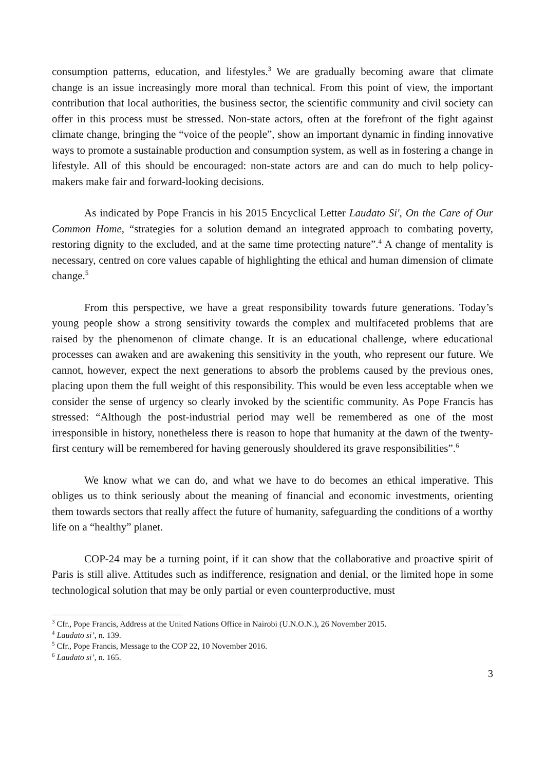consumption patterns, education, and lifestyles.<sup>3</sup> We are gradually becoming aware that climate change is an issue increasingly more moral than technical. From this point of view, the important contribution that local authorities, the business sector, the scientific community and civil society can offer in this process must be stressed. Non-state actors, often at the forefront of the fight against climate change, bringing the “voice of the people”, show an important dynamic in finding innovative ways to promote a sustainable production and consumption system, as well as in fostering a change in lifestyle. All of this should be encouraged: non-state actors are and can do much to help policy-makers make fair and forward-looking decisions.
As indicated by Pope Francis in his 2015 Encyclical Letter Laudato Si', On the Care of Our Common Home, “strategies for a solution demand an integrated approach to combating poverty, restoring dignity to the excluded, and at the same time protecting nature”.<sup>4</sup> A change of mentality is necessary, centred on core values capable of highlighting the ethical and human dimension of climate change.<sup>5</sup>
From this perspective, we have a great responsibility towards future generations. Today’s young people show a strong sensitivity towards the complex and multifaceted problems that are raised by the phenomenon of climate change. It is an educational challenge, where educational processes can awaken and are awakening this sensitivity in the youth, who represent our future. We cannot, however, expect the next generations to absorb the problems caused by the previous ones, placing upon them the full weight of this responsibility. This would be even less acceptable when we consider the sense of urgency so clearly invoked by the scientific community. As Pope Francis has stressed: “Although the post-industrial period may well be remembered as one of the most irresponsible in history, nonetheless there is reason to hope that humanity at the dawn of the twenty-first century will be remembered for having generously shouldered its grave responsibilities”.<sup>6</sup>
We know what we can do, and what we have to do becomes an ethical imperative. This obliges us to think seriously about the meaning of financial and economic investments, orienting them towards sectors that really affect the future of humanity, safeguarding the conditions of a worthy life on a “healthy” planet.
COP-24 may be a turning point, if it can show that the collaborative and proactive spirit of Paris is still alive. Attitudes such as indifference, resignation and denial, or the limited hope in some technological solution that may be only partial or even counterproductive, must
<sup>3</sup> Cfr., Pope Francis, Address at the United Nations Office in Nairobi (U.N.O.N.), 26 November 2015.
<sup>4</sup> Laudato si’, n. 139.
<sup>5</sup> Cfr., Pope Francis, Message to the COP 22, 10 November 2016.
<sup>6</sup> Laudato si’, n. 165.
3